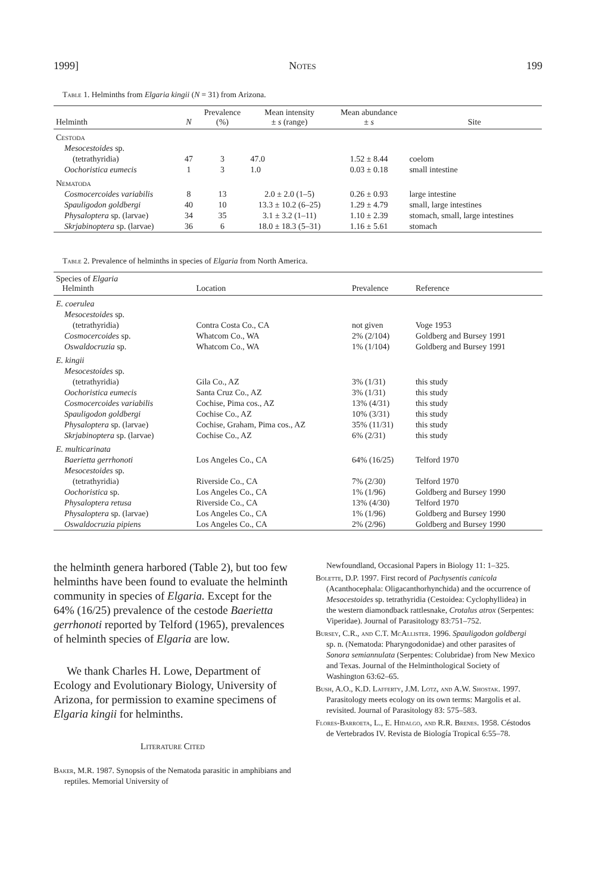1999] Notes 199
Table 1. Helminths from Elgaria kingii (N = 31) from Arizona.
| Helminth | N | Prevalence (%) | Mean intensity ± s (range) | Mean abundance ± s | Site |
| --- | --- | --- | --- | --- | --- |
| Cestoda | | | | | |
| Mesocestoides sp. | | | | | |
| (tetrathyridia) | 47 | 3 | 47.0 | 1.52 ± 8.44 | coelom |
| Oochoristica eumecis | 1 | 3 | 1.0 | 0.03 ± 0.18 | small intestine |
| Nematoda | | | | | |
| Cosmocercoides variabilis | 8 | 13 | 2.0 ± 2.0 (1–5) | 0.26 ± 0.93 | large intestine |
| Spauligodon goldbergi | 40 | 10 | 13.3 ± 10.2 (6–25) | 1.29 ± 4.79 | small, large intestines |
| Physaloptera sp. (larvae) | 34 | 35 | 3.1 ± 3.2 (1–11) | 1.10 ± 2.39 | stomach, small, large intestines |
| Skrjabinoptera sp. (larvae) | 36 | 6 | 18.0 ± 18.3 (5–31) | 1.16 ± 5.61 | stomach |
Table 2. Prevalence of helminths in species of Elgaria from North America.
| Species of Elgaria Helminth | Location | Prevalence | Reference |
| --- | --- | --- | --- |
| E. coerulea | | | |
| Mesocestoides sp. | | | |
| (tetrathyridia) | Contra Costa Co., CA | not given | Voge 1953 |
| Cosmocercoides sp. | Whatcom Co., WA | 2% (2/104) | Goldberg and Bursey 1991 |
| Oswaldocruzia sp. | Whatcom Co., WA | 1% (1/104) | Goldberg and Bursey 1991 |
| E. kingii | | | |
| Mesocestoides sp. | | | |
| (tetrathyridia) | Gila Co., AZ | 3% (1/31) | this study |
| Oochoristica eumecis | Santa Cruz Co., AZ | 3% (1/31) | this study |
| Cosmocercoides variabilis | Cochise, Pima cos., AZ | 13% (4/31) | this study |
| Spauligodon goldbergi | Cochise Co., AZ | 10% (3/31) | this study |
| Physaloptera sp. (larvae) | Cochise, Graham, Pima cos., AZ | 35% (11/31) | this study |
| Skrjabinoptera sp. (larvae) | Cochise Co., AZ | 6% (2/31) | this study |
| E. multicarinata | | | |
| Baerietta gerrhonoti | Los Angeles Co., CA | 64% (16/25) | Telford 1970 |
| Mesocestoides sp. | | | |
| (tetrathyridia) | Riverside Co., CA | 7% (2/30) | Telford 1970 |
| Oochoristica sp. | Los Angeles Co., CA | 1% (1/96) | Goldberg and Bursey 1990 |
| Physaloptera retusa | Riverside Co., CA | 13% (4/30) | Telford 1970 |
| Physaloptera sp. (larvae) | Los Angeles Co., CA | 1% (1/96) | Goldberg and Bursey 1990 |
| Oswaldocruzia pipiens | Los Angeles Co., CA | 2% (2/96) | Goldberg and Bursey 1990 |
the helminth genera harbored (Table 2), but too few helminths have been found to evaluate the helminth community in species of Elgaria. Except for the 64% (16/25) prevalence of the cestode Baerietta gerrhonoti reported by Telford (1965), prevalences of helminth species of Elgaria are low.
We thank Charles H. Lowe, Department of Ecology and Evolutionary Biology, University of Arizona, for permission to examine specimens of Elgaria kingii for helminths.
Literature Cited
Baker, M.R. 1987. Synopsis of the Nematoda parasitic in amphibians and reptiles. Memorial University of
Newfoundland, Occasional Papers in Biology 11: 1–325.
Bolette, D.P. 1997. First record of Pachysentis canicola (Acanthocephala: Oligacanthorhynchida) and the occurrence of Mesocestoides sp. tetrathyridia (Cestoidea: Cyclophyllidea) in the western diamondback rattlesnake, Crotalus atrox (Serpentes: Viperidae). Journal of Parasitology 83:751–752.
Bursey, C.R., and C.T. McAllister. 1996. Spauligodon goldbergi sp. n. (Nematoda: Pharyngodonidae) and other parasites of Sonora semiannulata (Serpentes: Colubridae) from New Mexico and Texas. Journal of the Helminthological Society of Washington 63:62–65.
Bush, A.O., K.D. Lafferty, J.M. Lotz, and A.W. Shostak. 1997. Parasitology meets ecology on its own terms: Margolis et al. revisited. Journal of Parasitology 83: 575–583.
Flores-Barroeta, L., E. Hidalgo, and R.R. Brenes. 1958. Céstodos de Vertebrados IV. Revista de Biología Tropical 6:55–78.